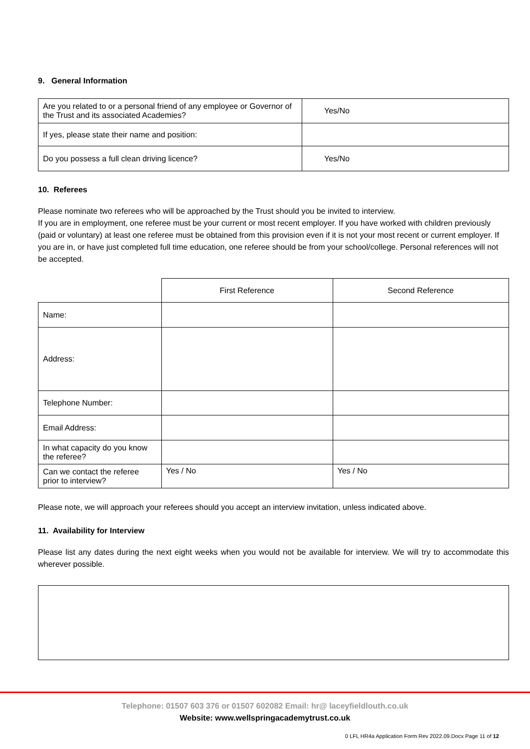9. General Information
| Are you related to or a personal friend of any employee or Governor of the Trust and its associated Academies? | Yes/No |
| If yes, please state their name and position: | |
| Do you possess a full clean driving licence? | Yes/No |
10. Referees
Please nominate two referees who will be approached by the Trust should you be invited to interview.
If you are in employment, one referee must be your current or most recent employer. If you have worked with children previously (paid or voluntary) at least one referee must be obtained from this provision even if it is not your most recent or current employer. If you are in, or have just completed full time education, one referee should be from your school/college. Personal references will not be accepted.
| | First Reference | Second Reference |
| Name: | | |
| Address: | | |
| Telephone Number: | | |
| Email Address: | | |
| In what capacity do you know the referee? | | |
| Can we contact the referee prior to interview? | Yes / No | Yes / No |
Please note, we will approach your referees should you accept an interview invitation, unless indicated above.
11. Availability for Interview
Please list any dates during the next eight weeks when you would not be available for interview. We will try to accommodate this wherever possible.
Telephone: 01507 603 376 or 01507 602082 Email: hr@ laceyfieldlouth.co.uk
Website: www.wellspringacademytrust.co.uk
0 LFL HR4a Application Form Rev 2022.09.Docx Page 11 of 12